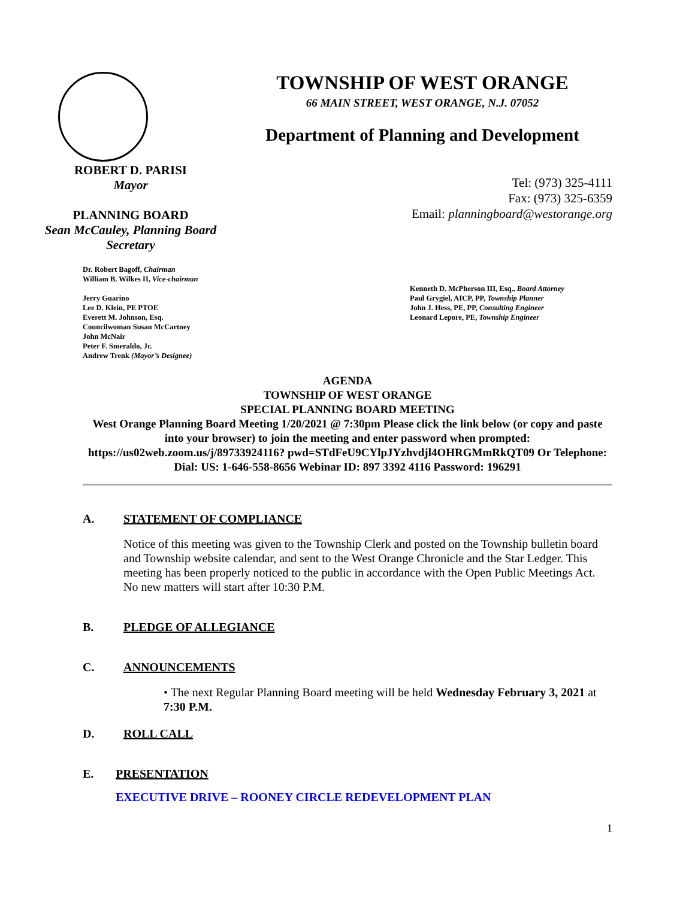TOWNSHIP OF WEST ORANGE
66 MAIN STREET, WEST ORANGE, N.J. 07052
Department of Planning and Development
ROBERT D. PARISI
Mayor
PLANNING BOARD
Sean McCauley, Planning Board Secretary
Tel: (973) 325-4111
Fax: (973) 325-6359
Email: planningboard@westorange.org
Dr. Robert Bagoff, Chairman
William B. Wilkes II, Vice-chairman
Jerry Guarino
Lee D. Klein, PE PTOE
Everett M. Johnson, Esq.
Councilwoman Susan McCartney
John McNair
Peter F. Smeraldo, Jr.
Andrew Trenk (Mayor’s Designee)
Kenneth D. McPherson III, Esq., Board Attorney
Paul Grygiel, AICP, PP, Township Planner
John J. Hess, PE, PP, Consulting Engineer
Leonard Lepore, PE, Township Engineer
AGENDA
TOWNSHIP OF WEST ORANGE
SPECIAL PLANNING BOARD MEETING
West Orange Planning Board Meeting 1/20/2021 @ 7:30pm Please click the link below (or copy and paste into your browser) to join the meeting and enter password when prompted: https://us02web.zoom.us/j/89733924116? pwd=STdFeU9CYlpJYzhvdjl4OHRGMmRkQT09 Or Telephone: Dial: US: 1-646-558-8656 Webinar ID: 897 3392 4116 Password: 196291
A. STATEMENT OF COMPLIANCE
Notice of this meeting was given to the Township Clerk and posted on the Township bulletin board and Township website calendar, and sent to the West Orange Chronicle and the Star Ledger. This meeting has been properly noticed to the public in accordance with the Open Public Meetings Act. No new matters will start after 10:30 P.M.
B. PLEDGE OF ALLEGIANCE
C. ANNOUNCEMENTS
• The next Regular Planning Board meeting will be held Wednesday February 3, 2021 at 7:30 P.M.
D. ROLL CALL
E. PRESENTATION
EXECUTIVE DRIVE – ROONEY CIRCLE REDEVELOPMENT PLAN
1